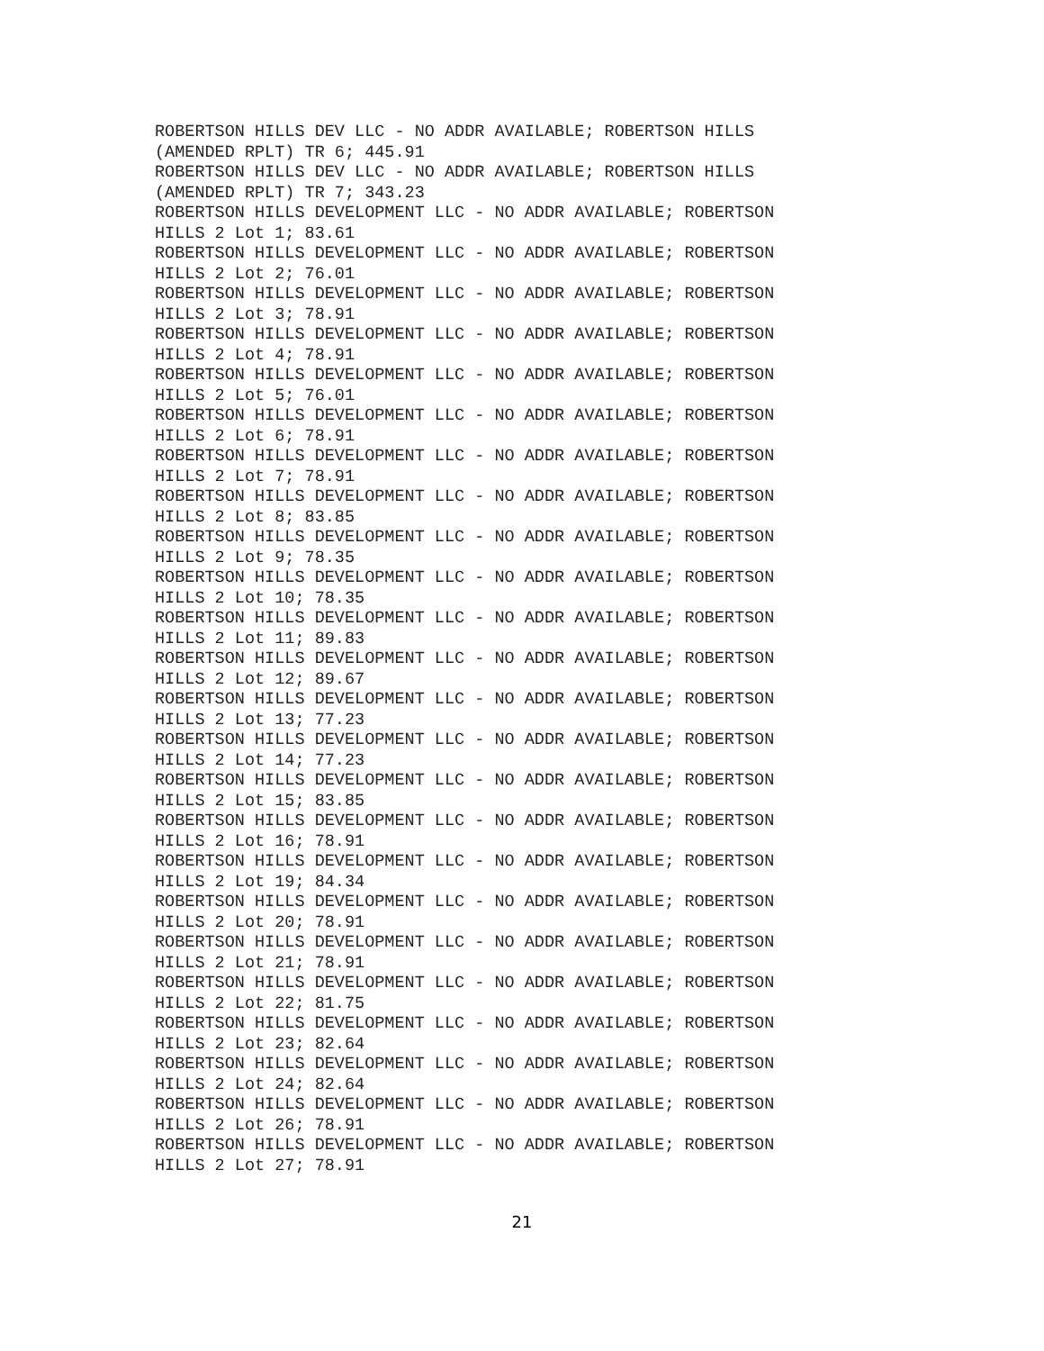ROBERTSON HILLS DEV LLC - NO ADDR AVAILABLE; ROBERTSON HILLS
(AMENDED RPLT) TR 6; 445.91
ROBERTSON HILLS DEV LLC - NO ADDR AVAILABLE; ROBERTSON HILLS
(AMENDED RPLT) TR 7; 343.23
ROBERTSON HILLS DEVELOPMENT LLC - NO ADDR AVAILABLE; ROBERTSON
HILLS 2 Lot 1; 83.61
ROBERTSON HILLS DEVELOPMENT LLC - NO ADDR AVAILABLE; ROBERTSON
HILLS 2 Lot 2; 76.01
ROBERTSON HILLS DEVELOPMENT LLC - NO ADDR AVAILABLE; ROBERTSON
HILLS 2 Lot 3; 78.91
ROBERTSON HILLS DEVELOPMENT LLC - NO ADDR AVAILABLE; ROBERTSON
HILLS 2 Lot 4; 78.91
ROBERTSON HILLS DEVELOPMENT LLC - NO ADDR AVAILABLE; ROBERTSON
HILLS 2 Lot 5; 76.01
ROBERTSON HILLS DEVELOPMENT LLC - NO ADDR AVAILABLE; ROBERTSON
HILLS 2 Lot 6; 78.91
ROBERTSON HILLS DEVELOPMENT LLC - NO ADDR AVAILABLE; ROBERTSON
HILLS 2 Lot 7; 78.91
ROBERTSON HILLS DEVELOPMENT LLC - NO ADDR AVAILABLE; ROBERTSON
HILLS 2 Lot 8; 83.85
ROBERTSON HILLS DEVELOPMENT LLC - NO ADDR AVAILABLE; ROBERTSON
HILLS 2 Lot 9; 78.35
ROBERTSON HILLS DEVELOPMENT LLC - NO ADDR AVAILABLE; ROBERTSON
HILLS 2 Lot 10; 78.35
ROBERTSON HILLS DEVELOPMENT LLC - NO ADDR AVAILABLE; ROBERTSON
HILLS 2 Lot 11; 89.83
ROBERTSON HILLS DEVELOPMENT LLC - NO ADDR AVAILABLE; ROBERTSON
HILLS 2 Lot 12; 89.67
ROBERTSON HILLS DEVELOPMENT LLC - NO ADDR AVAILABLE; ROBERTSON
HILLS 2 Lot 13; 77.23
ROBERTSON HILLS DEVELOPMENT LLC - NO ADDR AVAILABLE; ROBERTSON
HILLS 2 Lot 14; 77.23
ROBERTSON HILLS DEVELOPMENT LLC - NO ADDR AVAILABLE; ROBERTSON
HILLS 2 Lot 15; 83.85
ROBERTSON HILLS DEVELOPMENT LLC - NO ADDR AVAILABLE; ROBERTSON
HILLS 2 Lot 16; 78.91
ROBERTSON HILLS DEVELOPMENT LLC - NO ADDR AVAILABLE; ROBERTSON
HILLS 2 Lot 19; 84.34
ROBERTSON HILLS DEVELOPMENT LLC - NO ADDR AVAILABLE; ROBERTSON
HILLS 2 Lot 20; 78.91
ROBERTSON HILLS DEVELOPMENT LLC - NO ADDR AVAILABLE; ROBERTSON
HILLS 2 Lot 21; 78.91
ROBERTSON HILLS DEVELOPMENT LLC - NO ADDR AVAILABLE; ROBERTSON
HILLS 2 Lot 22; 81.75
ROBERTSON HILLS DEVELOPMENT LLC - NO ADDR AVAILABLE; ROBERTSON
HILLS 2 Lot 23; 82.64
ROBERTSON HILLS DEVELOPMENT LLC - NO ADDR AVAILABLE; ROBERTSON
HILLS 2 Lot 24; 82.64
ROBERTSON HILLS DEVELOPMENT LLC - NO ADDR AVAILABLE; ROBERTSON
HILLS 2 Lot 26; 78.91
ROBERTSON HILLS DEVELOPMENT LLC - NO ADDR AVAILABLE; ROBERTSON
HILLS 2 Lot 27; 78.91
21